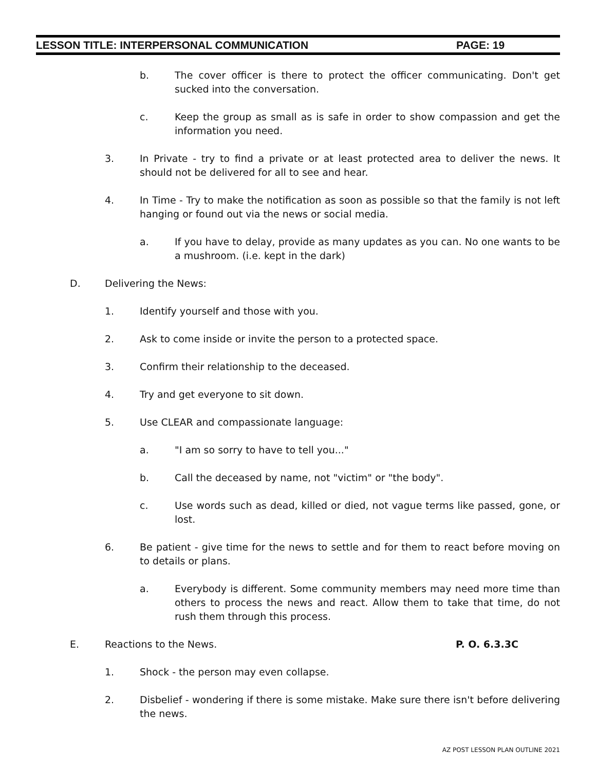LESSON TITLE: INTERPERSONAL COMMUNICATION PAGE: 19
b. The cover officer is there to protect the officer communicating. Don't get sucked into the conversation.
c. Keep the group as small as is safe in order to show compassion and get the information you need.
3. In Private - try to find a private or at least protected area to deliver the news. It should not be delivered for all to see and hear.
4. In Time - Try to make the notification as soon as possible so that the family is not left hanging or found out via the news or social media.
a. If you have to delay, provide as many updates as you can. No one wants to be a mushroom. (i.e. kept in the dark)
D. Delivering the News:
1. Identify yourself and those with you.
2. Ask to come inside or invite the person to a protected space.
3. Confirm their relationship to the deceased.
4. Try and get everyone to sit down.
5. Use CLEAR and compassionate language:
a. "I am so sorry to have to tell you..."
b. Call the deceased by name, not "victim" or "the body".
c. Use words such as dead, killed or died, not vague terms like passed, gone, or lost.
6. Be patient - give time for the news to settle and for them to react before moving on to details or plans.
a. Everybody is different. Some community members may need more time than others to process the news and react. Allow them to take that time, do not rush them through this process.
E. Reactions to the News. P. O. 6.3.3C
1. Shock - the person may even collapse.
2. Disbelief - wondering if there is some mistake. Make sure there isn't before delivering the news.
AZ POST LESSON PLAN OUTLINE 2021